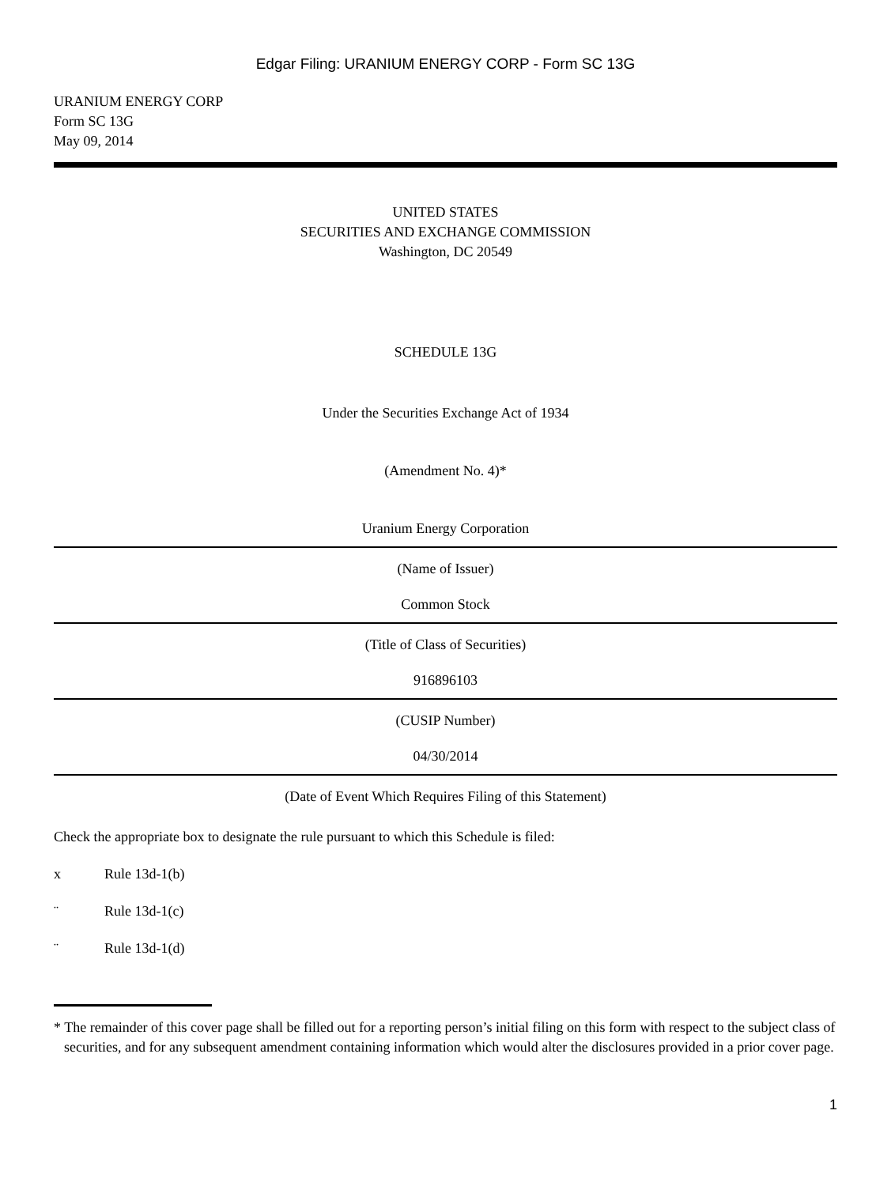Edgar Filing: URANIUM ENERGY CORP - Form SC 13G
URANIUM ENERGY CORP
Form SC 13G
May 09, 2014
UNITED STATES
SECURITIES AND EXCHANGE COMMISSION
Washington, DC 20549
SCHEDULE 13G
Under the Securities Exchange Act of 1934
(Amendment No. 4)*
Uranium Energy Corporation
(Name of Issuer)
Common Stock
(Title of Class of Securities)
916896103
(CUSIP Number)
04/30/2014
(Date of Event Which Requires Filing of this Statement)
Check the appropriate box to designate the rule pursuant to which this Schedule is filed:
x Rule 13d-1(b)
¨ Rule 13d-1(c)
¨ Rule 13d-1(d)
* The remainder of this cover page shall be filled out for a reporting person’s initial filing on this form with respect to the subject class of securities, and for any subsequent amendment containing information which would alter the disclosures provided in a prior cover page.
1